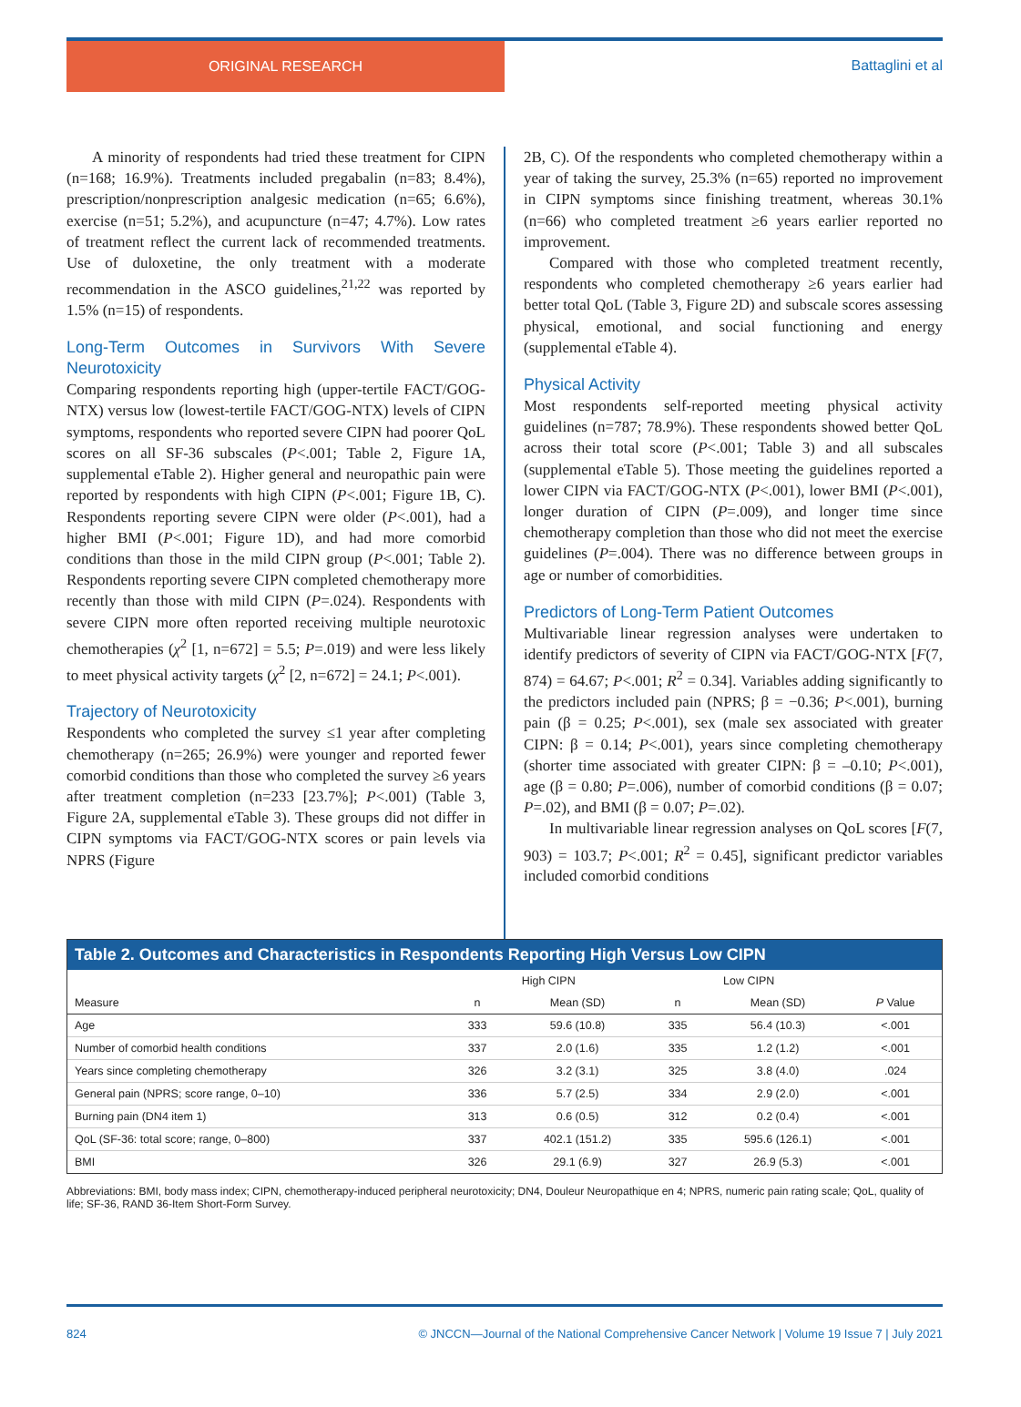ORIGINAL RESEARCH
Battaglini et al
A minority of respondents had tried these treatment for CIPN (n=168; 16.9%). Treatments included pregabalin (n=83; 8.4%), prescription/nonprescription analgesic medication (n=65; 6.6%), exercise (n=51; 5.2%), and acupuncture (n=47; 4.7%). Low rates of treatment reflect the current lack of recommended treatments. Use of duloxetine, the only treatment with a moderate recommendation in the ASCO guidelines,<sup>21,22</sup> was reported by 1.5% (n=15) of respondents.
Long-Term Outcomes in Survivors With Severe Neurotoxicity
Comparing respondents reporting high (upper-tertile FACT/GOG-NTX) versus low (lowest-tertile FACT/GOG-NTX) levels of CIPN symptoms, respondents who reported severe CIPN had poorer QoL scores on all SF-36 subscales (P<.001; Table 2, Figure 1A, supplemental eTable 2). Higher general and neuropathic pain were reported by respondents with high CIPN (P<.001; Figure 1B, C). Respondents reporting severe CIPN were older (P<.001), had a higher BMI (P<.001; Figure 1D), and had more comorbid conditions than those in the mild CIPN group (P<.001; Table 2). Respondents reporting severe CIPN completed chemotherapy more recently than those with mild CIPN (P=.024). Respondents with severe CIPN more often reported receiving multiple neurotoxic chemotherapies (χ<sup>2</sup> [1, n=672] = 5.5; P=.019) and were less likely to meet physical activity targets (χ<sup>2</sup> [2, n=672] = 24.1; P<.001).
Trajectory of Neurotoxicity
Respondents who completed the survey ≤1 year after completing chemotherapy (n=265; 26.9%) were younger and reported fewer comorbid conditions than those who completed the survey ≥6 years after treatment completion (n=233 [23.7%]; P<.001) (Table 3, Figure 2A, supplemental eTable 3). These groups did not differ in CIPN symptoms via FACT/GOG-NTX scores or pain levels via NPRS (Figure
2B, C). Of the respondents who completed chemotherapy within a year of taking the survey, 25.3% (n=65) reported no improvement in CIPN symptoms since finishing treatment, whereas 30.1% (n=66) who completed treatment ≥6 years earlier reported no improvement.
Compared with those who completed treatment recently, respondents who completed chemotherapy ≥6 years earlier had better total QoL (Table 3, Figure 2D) and subscale scores assessing physical, emotional, and social functioning and energy (supplemental eTable 4).
Physical Activity
Most respondents self-reported meeting physical activity guidelines (n=787; 78.9%). These respondents showed better QoL across their total score (P<.001; Table 3) and all subscales (supplemental eTable 5). Those meeting the guidelines reported a lower CIPN via FACT/GOG-NTX (P<.001), lower BMI (P<.001), longer duration of CIPN (P=.009), and longer time since chemotherapy completion than those who did not meet the exercise guidelines (P=.004). There was no difference between groups in age or number of comorbidities.
Predictors of Long-Term Patient Outcomes
Multivariable linear regression analyses were undertaken to identify predictors of severity of CIPN via FACT/GOG-NTX [F(7, 874) = 64.67; P<.001; R<sup>2</sup> = 0.34]. Variables adding significantly to the predictors included pain (NPRS; β = −0.36; P<.001), burning pain (β = 0.25; P<.001), sex (male sex associated with greater CIPN: β = 0.14; P<.001), years since completing chemotherapy (shorter time associated with greater CIPN: β = –0.10; P<.001), age (β = 0.80; P=.006), number of comorbid conditions (β = 0.07; P=.02), and BMI (β = 0.07; P=.02).
In multivariable linear regression analyses on QoL scores [F(7, 903) = 103.7; P<.001; R<sup>2</sup> = 0.45], significant predictor variables included comorbid conditions
Table 2. Outcomes and Characteristics in Respondents Reporting High Versus Low CIPN
| | High CIPN | | Low CIPN | | |
| --- | --- | --- | --- | --- | --- |
| Measure | n | Mean (SD) | n | Mean (SD) | P Value |
| Age | 333 | 59.6 (10.8) | 335 | 56.4 (10.3) | <.001 |
| Number of comorbid health conditions | 337 | 2.0 (1.6) | 335 | 1.2 (1.2) | <.001 |
| Years since completing chemotherapy | 326 | 3.2 (3.1) | 325 | 3.8 (4.0) | .024 |
| General pain (NPRS; score range, 0–10) | 336 | 5.7 (2.5) | 334 | 2.9 (2.0) | <.001 |
| Burning pain (DN4 item 1) | 313 | 0.6 (0.5) | 312 | 0.2 (0.4) | <.001 |
| QoL (SF-36: total score; range, 0–800) | 337 | 402.1 (151.2) | 335 | 595.6 (126.1) | <.001 |
| BMI | 326 | 29.1 (6.9) | 327 | 26.9 (5.3) | <.001 |
Abbreviations: BMI, body mass index; CIPN, chemotherapy-induced peripheral neurotoxicity; DN4, Douleur Neuropathique en 4; NPRS, numeric pain rating scale; QoL, quality of life; SF-36, RAND 36-Item Short-Form Survey.
824 © JNCCN—Journal of the National Comprehensive Cancer Network | Volume 19 Issue 7 | July 2021